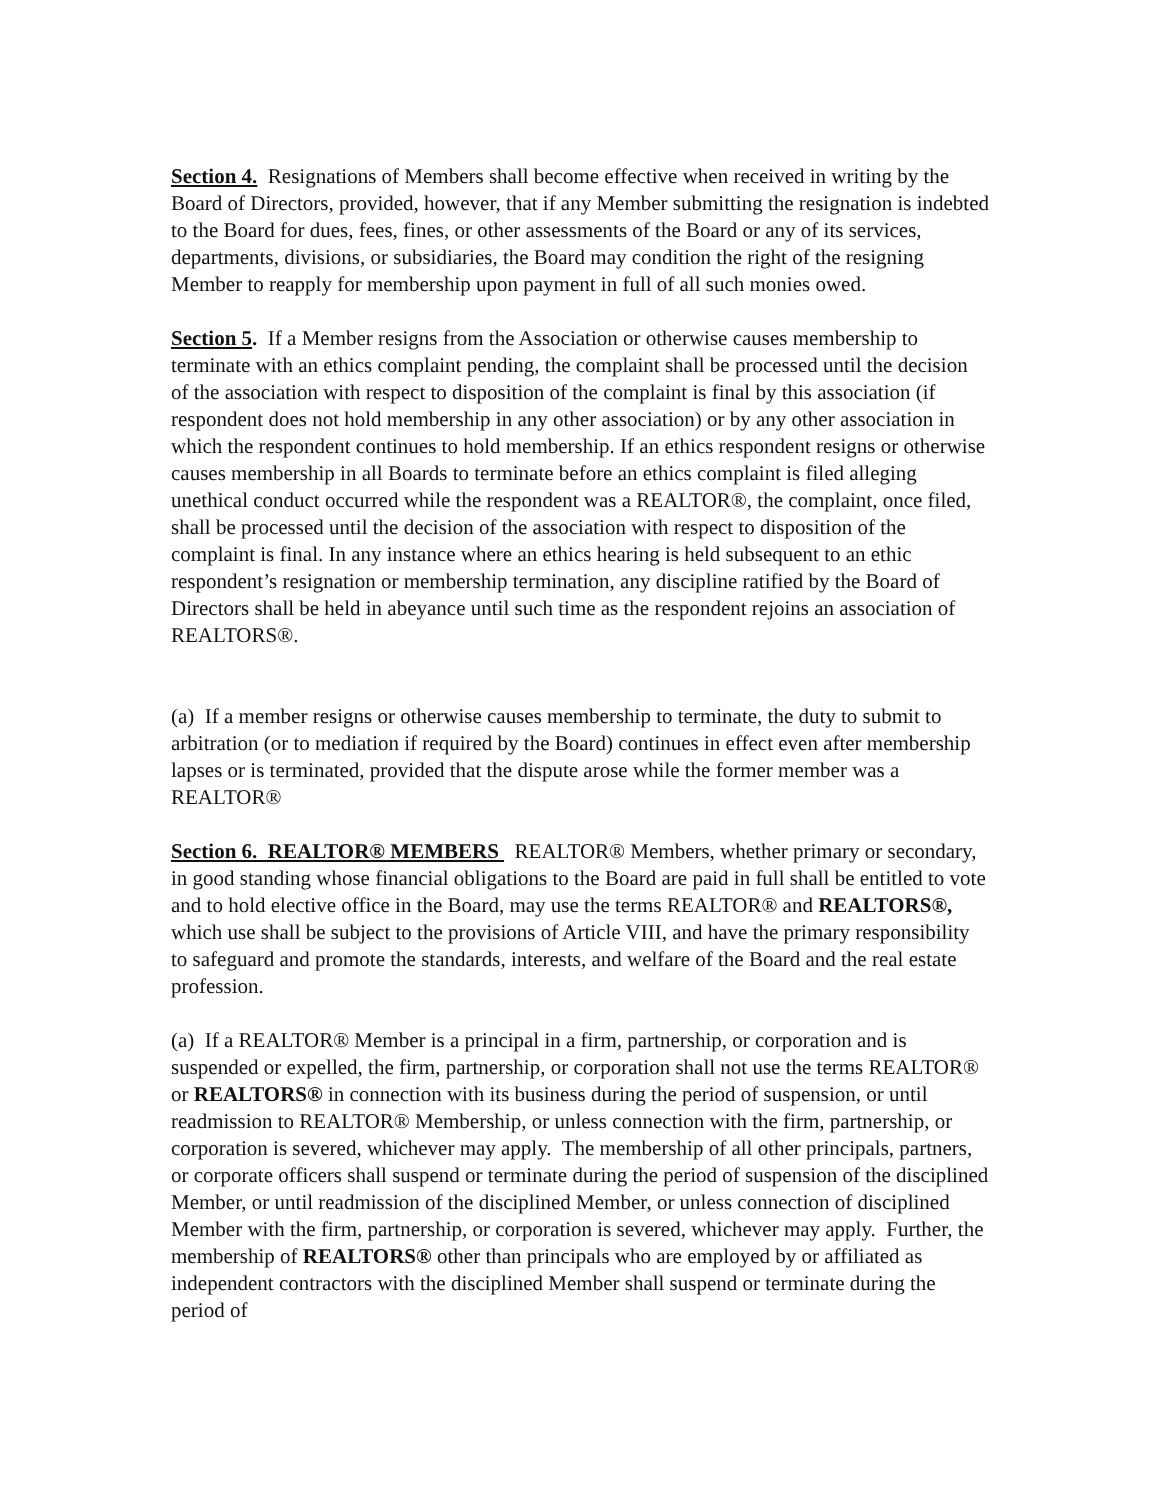Section 4. Resignations of Members shall become effective when received in writing by the Board of Directors, provided, however, that if any Member submitting the resignation is indebted to the Board for dues, fees, fines, or other assessments of the Board or any of its services, departments, divisions, or subsidiaries, the Board may condition the right of the resigning Member to reapply for membership upon payment in full of all such monies owed.
Section 5. If a Member resigns from the Association or otherwise causes membership to terminate with an ethics complaint pending, the complaint shall be processed until the decision of the association with respect to disposition of the complaint is final by this association (if respondent does not hold membership in any other association) or by any other association in which the respondent continues to hold membership. If an ethics respondent resigns or otherwise causes membership in all Boards to terminate before an ethics complaint is filed alleging unethical conduct occurred while the respondent was a REALTOR®, the complaint, once filed, shall be processed until the decision of the association with respect to disposition of the complaint is final. In any instance where an ethics hearing is held subsequent to an ethic respondent’s resignation or membership termination, any discipline ratified by the Board of Directors shall be held in abeyance until such time as the respondent rejoins an association of REALTORS®.
(a) If a member resigns or otherwise causes membership to terminate, the duty to submit to arbitration (or to mediation if required by the Board) continues in effect even after membership lapses or is terminated, provided that the dispute arose while the former member was a REALTOR®
Section 6. REALTOR® MEMBERS REALTOR® Members, whether primary or secondary, in good standing whose financial obligations to the Board are paid in full shall be entitled to vote and to hold elective office in the Board, may use the terms REALTOR® and REALTORS®, which use shall be subject to the provisions of Article VIII, and have the primary responsibility to safeguard and promote the standards, interests, and welfare of the Board and the real estate profession.
(a) If a REALTOR® Member is a principal in a firm, partnership, or corporation and is suspended or expelled, the firm, partnership, or corporation shall not use the terms REALTOR® or REALTORS® in connection with its business during the period of suspension, or until readmission to REALTOR® Membership, or unless connection with the firm, partnership, or corporation is severed, whichever may apply. The membership of all other principals, partners, or corporate officers shall suspend or terminate during the period of suspension of the disciplined Member, or until readmission of the disciplined Member, or unless connection of disciplined Member with the firm, partnership, or corporation is severed, whichever may apply. Further, the membership of REALTORS® other than principals who are employed by or affiliated as independent contractors with the disciplined Member shall suspend or terminate during the period of